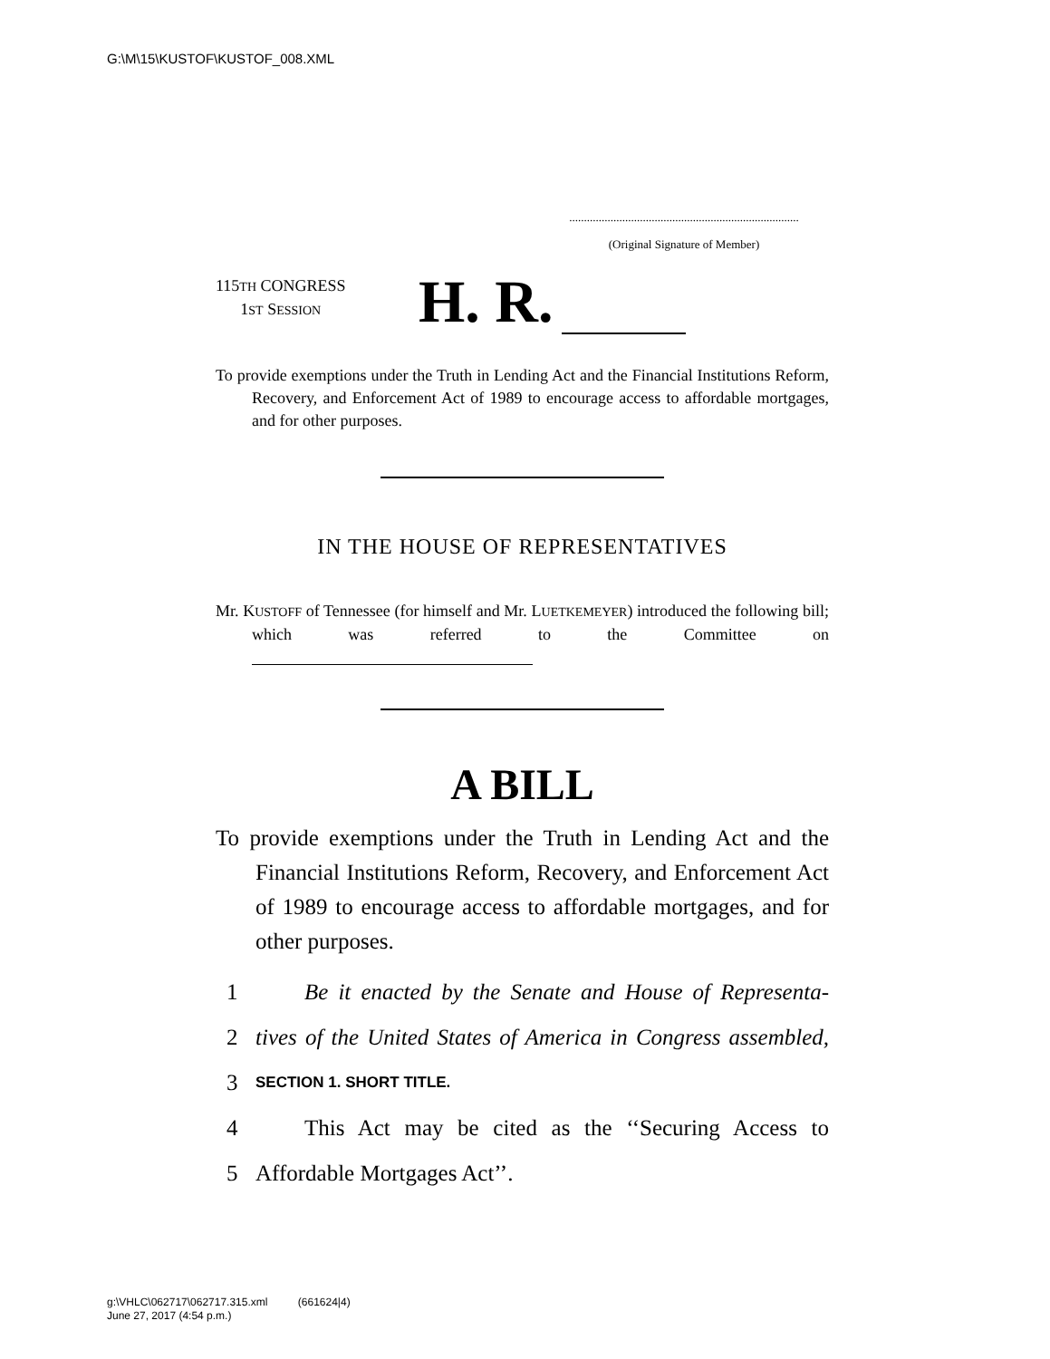G:\M\15\KUSTOF\KUSTOF_008.XML
..............................................................................
(Original Signature of Member)
115TH CONGRESS
1ST SESSION
H. R.
To provide exemptions under the Truth in Lending Act and the Financial Institutions Reform, Recovery, and Enforcement Act of 1989 to encourage access to affordable mortgages, and for other purposes.
IN THE HOUSE OF REPRESENTATIVES
Mr. KUSTOFF of Tennessee (for himself and Mr. LUETKEMEYER) introduced the following bill; which was referred to the Committee on
A BILL
To provide exemptions under the Truth in Lending Act and the Financial Institutions Reform, Recovery, and Enforcement Act of 1989 to encourage access to affordable mortgages, and for other purposes.
1 Be it enacted by the Senate and House of Representa-
2 tives of the United States of America in Congress assembled,
3 SECTION 1. SHORT TITLE.
4 This Act may be cited as the ‘‘Securing Access to
5 Affordable Mortgages Act’’.
g:\VHLC\062717\062717.315.xml (661624|4)
June 27, 2017 (4:54 p.m.)